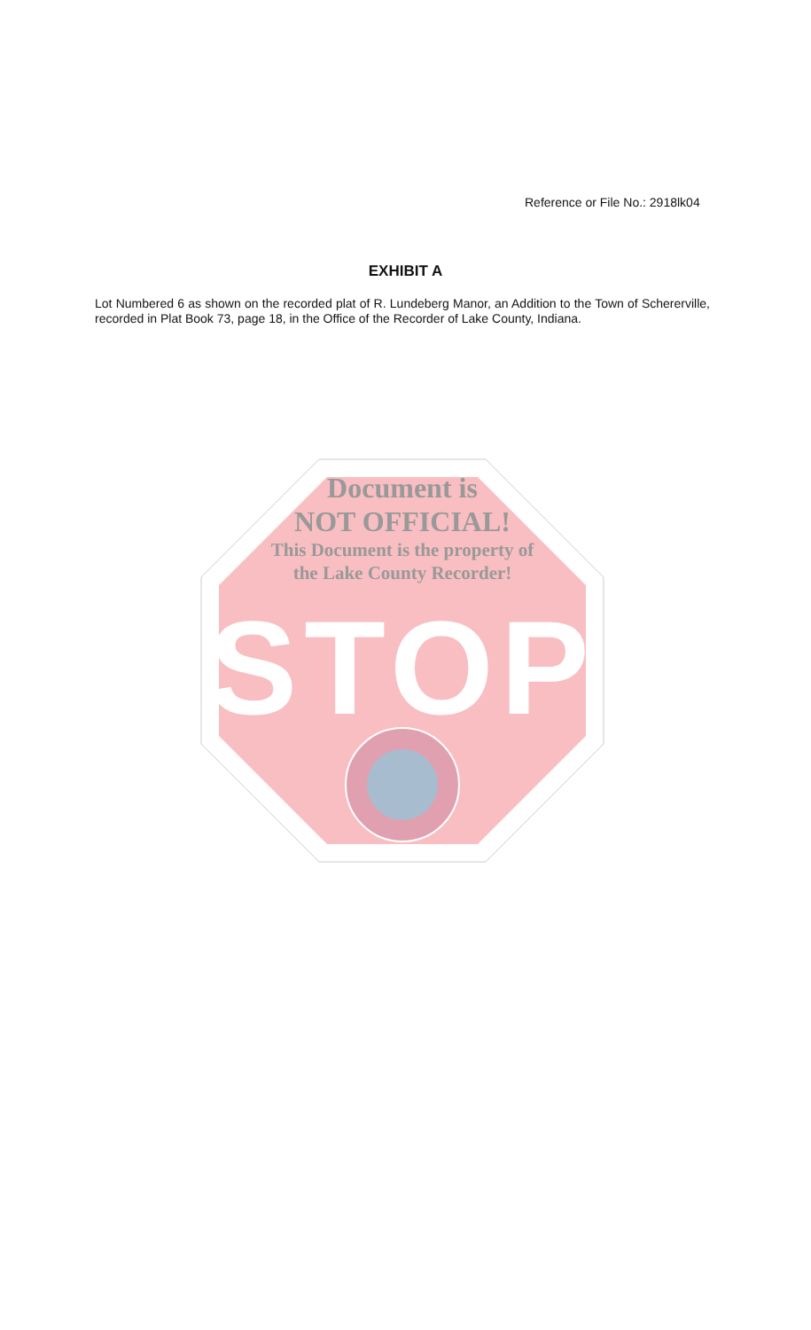Reference or File No.: 2918lk04
EXHIBIT A
Lot Numbered 6 as shown on the recorded plat of R. Lundeberg Manor, an Addition to the Town of Schererville, recorded in Plat Book 73, page 18, in the Office of the Recorder of Lake County, Indiana.
Document is
NOT OFFICIAL!
This Document is the property of
the Lake County Recorder!
STOP